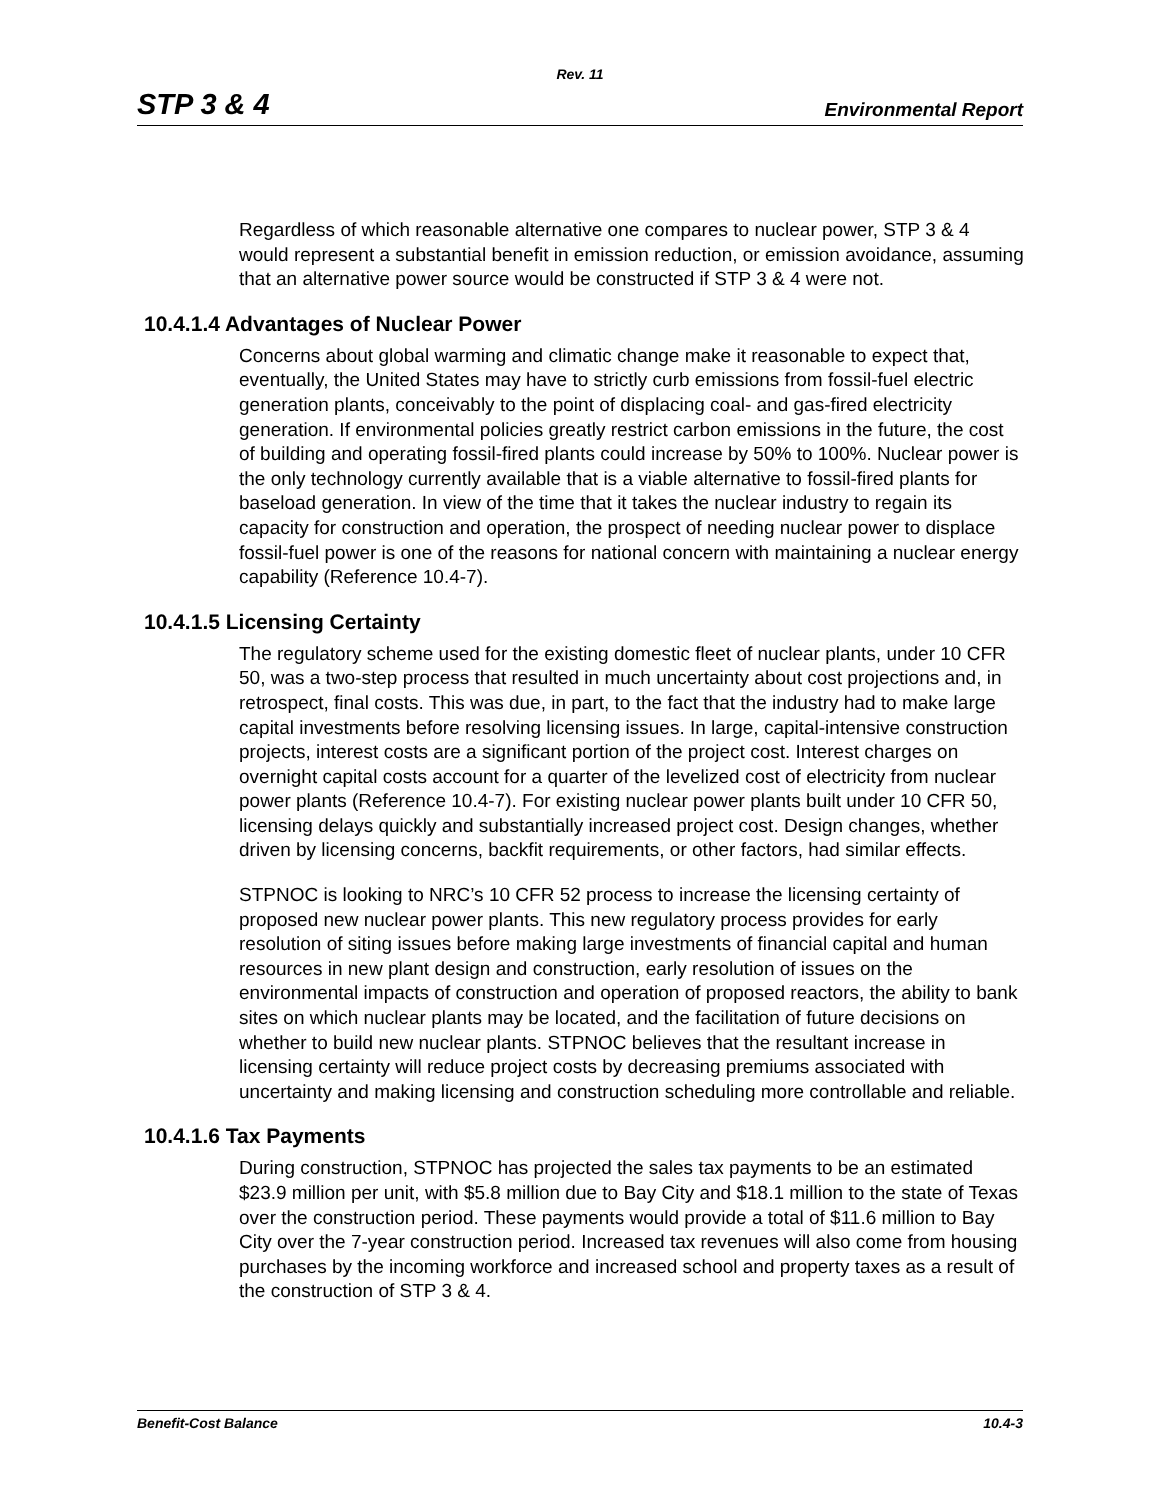Rev. 11
STP 3 & 4 Environmental Report
Regardless of which reasonable alternative one compares to nuclear power, STP 3 & 4 would represent a substantial benefit in emission reduction, or emission avoidance, assuming that an alternative power source would be constructed if STP 3 & 4 were not.
10.4.1.4 Advantages of Nuclear Power
Concerns about global warming and climatic change make it reasonable to expect that, eventually, the United States may have to strictly curb emissions from fossil-fuel electric generation plants, conceivably to the point of displacing coal- and gas-fired electricity generation. If environmental policies greatly restrict carbon emissions in the future, the cost of building and operating fossil-fired plants could increase by 50% to 100%. Nuclear power is the only technology currently available that is a viable alternative to fossil-fired plants for baseload generation. In view of the time that it takes the nuclear industry to regain its capacity for construction and operation, the prospect of needing nuclear power to displace fossil-fuel power is one of the reasons for national concern with maintaining a nuclear energy capability (Reference 10.4-7).
10.4.1.5 Licensing Certainty
The regulatory scheme used for the existing domestic fleet of nuclear plants, under 10 CFR 50, was a two-step process that resulted in much uncertainty about cost projections and, in retrospect, final costs. This was due, in part, to the fact that the industry had to make large capital investments before resolving licensing issues. In large, capital-intensive construction projects, interest costs are a significant portion of the project cost. Interest charges on overnight capital costs account for a quarter of the levelized cost of electricity from nuclear power plants (Reference 10.4-7). For existing nuclear power plants built under 10 CFR 50, licensing delays quickly and substantially increased project cost. Design changes, whether driven by licensing concerns, backfit requirements, or other factors, had similar effects.
STPNOC is looking to NRC’s 10 CFR 52 process to increase the licensing certainty of proposed new nuclear power plants. This new regulatory process provides for early resolution of siting issues before making large investments of financial capital and human resources in new plant design and construction, early resolution of issues on the environmental impacts of construction and operation of proposed reactors, the ability to bank sites on which nuclear plants may be located, and the facilitation of future decisions on whether to build new nuclear plants. STPNOC believes that the resultant increase in licensing certainty will reduce project costs by decreasing premiums associated with uncertainty and making licensing and construction scheduling more controllable and reliable.
10.4.1.6 Tax Payments
During construction, STPNOC has projected the sales tax payments to be an estimated $23.9 million per unit, with $5.8 million due to Bay City and $18.1 million to the state of Texas over the construction period. These payments would provide a total of $11.6 million to Bay City over the 7-year construction period. Increased tax revenues will also come from housing purchases by the incoming workforce and increased school and property taxes as a result of the construction of STP 3 & 4.
Benefit-Cost Balance 10.4-3